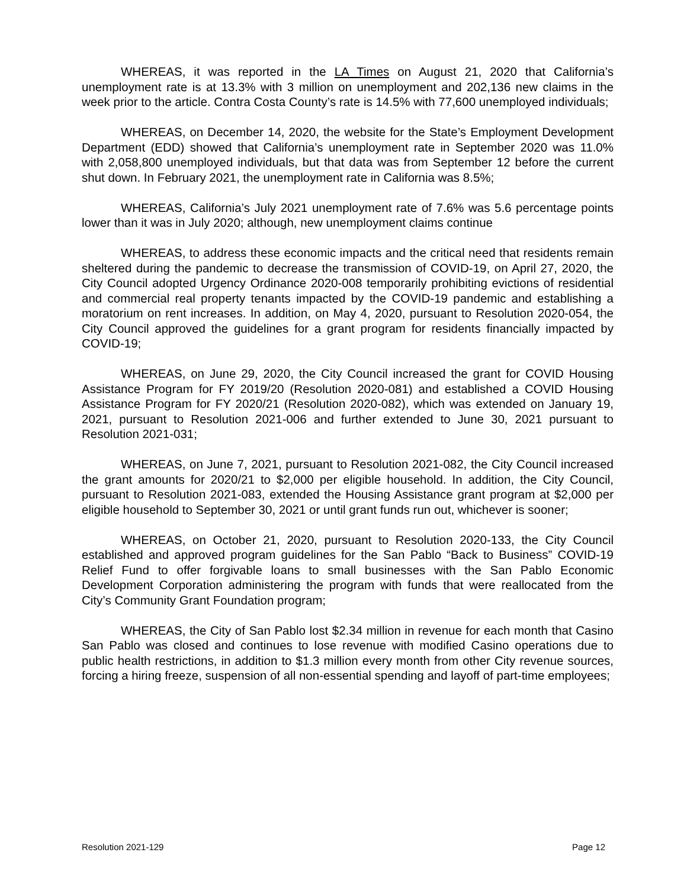WHEREAS, it was reported in the LA Times on August 21, 2020 that California’s unemployment rate is at 13.3% with 3 million on unemployment and 202,136 new claims in the week prior to the article. Contra Costa County’s rate is 14.5% with 77,600 unemployed individuals;
WHEREAS, on December 14, 2020, the website for the State’s Employment Development Department (EDD) showed that California’s unemployment rate in September 2020 was 11.0% with 2,058,800 unemployed individuals, but that data was from September 12 before the current shut down. In February 2021, the unemployment rate in California was 8.5%;
WHEREAS, California’s July 2021 unemployment rate of 7.6% was 5.6 percentage points lower than it was in July 2020; although, new unemployment claims continue
WHEREAS, to address these economic impacts and the critical need that residents remain sheltered during the pandemic to decrease the transmission of COVID-19, on April 27, 2020, the City Council adopted Urgency Ordinance 2020-008 temporarily prohibiting evictions of residential and commercial real property tenants impacted by the COVID-19 pandemic and establishing a moratorium on rent increases. In addition, on May 4, 2020, pursuant to Resolution 2020-054, the City Council approved the guidelines for a grant program for residents financially impacted by COVID-19;
WHEREAS, on June 29, 2020, the City Council increased the grant for COVID Housing Assistance Program for FY 2019/20 (Resolution 2020-081) and established a COVID Housing Assistance Program for FY 2020/21 (Resolution 2020-082), which was extended on January 19, 2021, pursuant to Resolution 2021-006 and further extended to June 30, 2021 pursuant to Resolution 2021-031;
WHEREAS, on June 7, 2021, pursuant to Resolution 2021-082, the City Council increased the grant amounts for 2020/21 to $2,000 per eligible household. In addition, the City Council, pursuant to Resolution 2021-083, extended the Housing Assistance grant program at $2,000 per eligible household to September 30, 2021 or until grant funds run out, whichever is sooner;
WHEREAS, on October 21, 2020, pursuant to Resolution 2020-133, the City Council established and approved program guidelines for the San Pablo “Back to Business” COVID-19 Relief Fund to offer forgivable loans to small businesses with the San Pablo Economic Development Corporation administering the program with funds that were reallocated from the City’s Community Grant Foundation program;
WHEREAS, the City of San Pablo lost $2.34 million in revenue for each month that Casino San Pablo was closed and continues to lose revenue with modified Casino operations due to public health restrictions, in addition to $1.3 million every month from other City revenue sources, forcing a hiring freeze, suspension of all non-essential spending and layoff of part-time employees;
Resolution 2021-129 Page 12